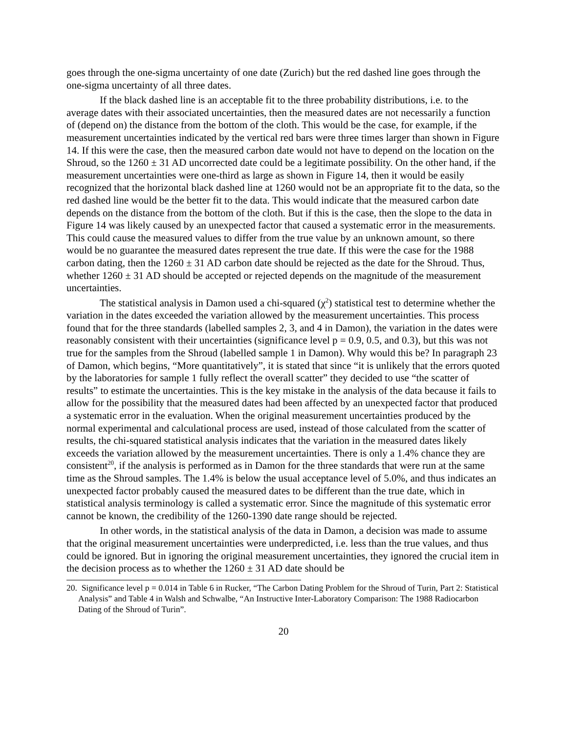goes through the one-sigma uncertainty of one date (Zurich) but the red dashed line goes through the one-sigma uncertainty of all three dates.
If the black dashed line is an acceptable fit to the three probability distributions, i.e. to the average dates with their associated uncertainties, then the measured dates are not necessarily a function of (depend on) the distance from the bottom of the cloth. This would be the case, for example, if the measurement uncertainties indicated by the vertical red bars were three times larger than shown in Figure 14. If this were the case, then the measured carbon date would not have to depend on the location on the Shroud, so the 1260 ± 31 AD uncorrected date could be a legitimate possibility. On the other hand, if the measurement uncertainties were one-third as large as shown in Figure 14, then it would be easily recognized that the horizontal black dashed line at 1260 would not be an appropriate fit to the data, so the red dashed line would be the better fit to the data. This would indicate that the measured carbon date depends on the distance from the bottom of the cloth. But if this is the case, then the slope to the data in Figure 14 was likely caused by an unexpected factor that caused a systematic error in the measurements. This could cause the measured values to differ from the true value by an unknown amount, so there would be no guarantee the measured dates represent the true date. If this were the case for the 1988 carbon dating, then the 1260 ± 31 AD carbon date should be rejected as the date for the Shroud. Thus, whether 1260 ± 31 AD should be accepted or rejected depends on the magnitude of the measurement uncertainties.
The statistical analysis in Damon used a chi-squared (χ<sup>2</sup>) statistical test to determine whether the variation in the dates exceeded the variation allowed by the measurement uncertainties. This process found that for the three standards (labelled samples 2, 3, and 4 in Damon), the variation in the dates were reasonably consistent with their uncertainties (significance level p = 0.9, 0.5, and 0.3), but this was not true for the samples from the Shroud (labelled sample 1 in Damon). Why would this be? In paragraph 23 of Damon, which begins, “More quantitatively”, it is stated that since “it is unlikely that the errors quoted by the laboratories for sample 1 fully reflect the overall scatter” they decided to use “the scatter of results” to estimate the uncertainties. This is the key mistake in the analysis of the data because it fails to allow for the possibility that the measured dates had been affected by an unexpected factor that produced a systematic error in the evaluation. When the original measurement uncertainties produced by the normal experimental and calculational process are used, instead of those calculated from the scatter of results, the chi-squared statistical analysis indicates that the variation in the measured dates likely exceeds the variation allowed by the measurement uncertainties. There is only a 1.4% chance they are consistent<sup>20</sup>, if the analysis is performed as in Damon for the three standards that were run at the same time as the Shroud samples. The 1.4% is below the usual acceptance level of 5.0%, and thus indicates an unexpected factor probably caused the measured dates to be different than the true date, which in statistical analysis terminology is called a systematic error. Since the magnitude of this systematic error cannot be known, the credibility of the 1260-1390 date range should be rejected.
In other words, in the statistical analysis of the data in Damon, a decision was made to assume that the original measurement uncertainties were underpredicted, i.e. less than the true values, and thus could be ignored. But in ignoring the original measurement uncertainties, they ignored the crucial item in the decision process as to whether the 1260 ± 31 AD date should be
20. Significance level p = 0.014 in Table 6 in Rucker, “The Carbon Dating Problem for the Shroud of Turin, Part 2: Statistical Analysis” and Table 4 in Walsh and Schwalbe, “An Instructive Inter-Laboratory Comparison: The 1988 Radiocarbon Dating of the Shroud of Turin”.
20